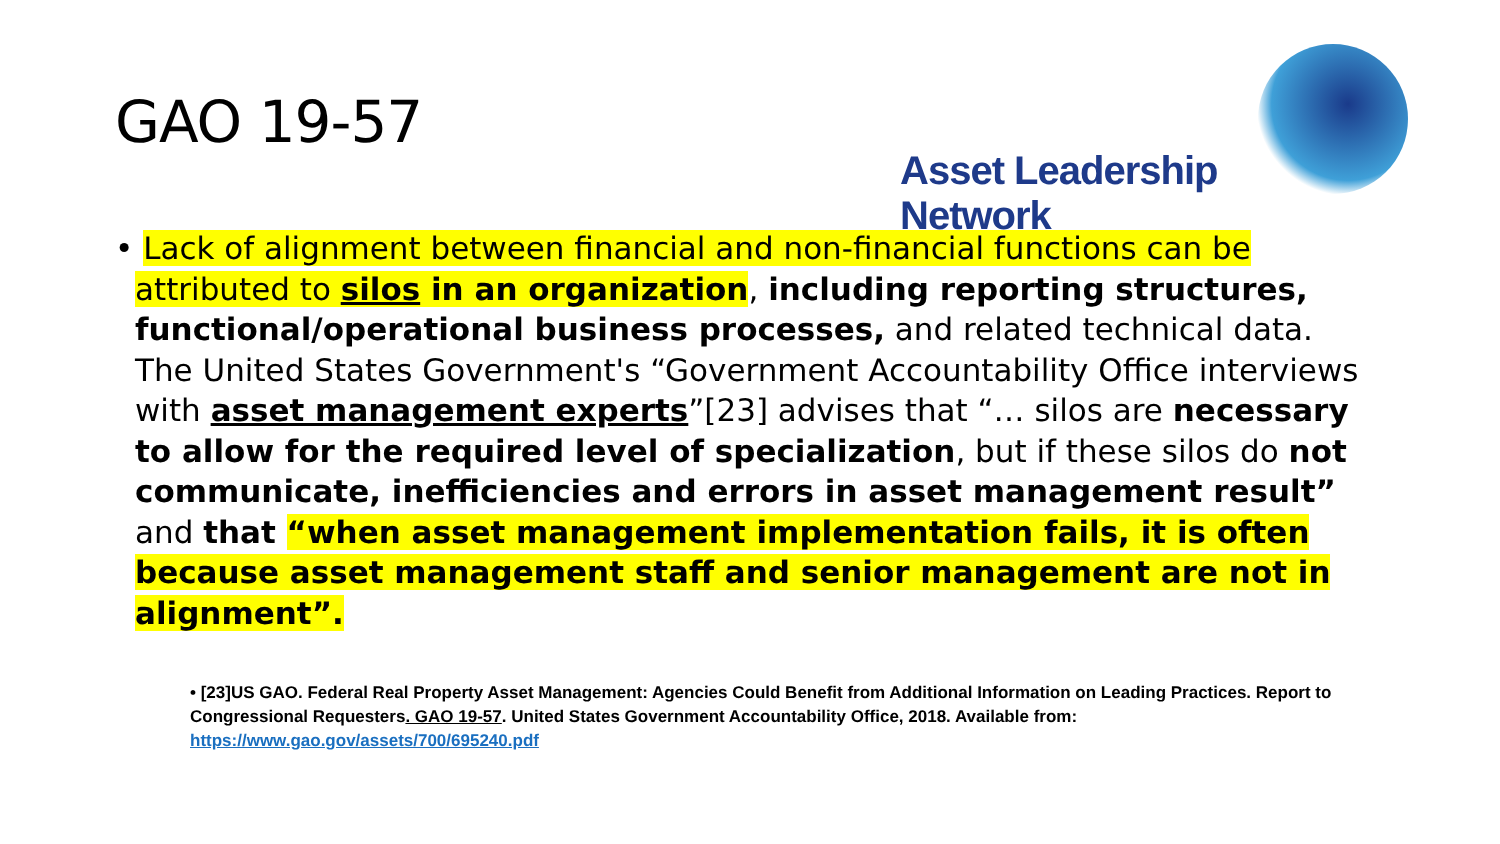GAO 19-57
Asset Leadership Network
• Lack of alignment between financial and non-financial functions can be attributed to silos in an organization, including reporting structures, functional/operational business processes, and related technical data. The United States Government's “Government Accountability Office interviews with asset management experts”[23] advises that “… silos are necessary to allow for the required level of specialization, but if these silos do not communicate, inefficiencies and errors in asset management result” and that “when asset management implementation fails, it is often because asset management staff and senior management are not in alignment”.
• [23]US GAO. Federal Real Property Asset Management: Agencies Could Benefit from Additional Information on Leading Practices. Report to Congressional Requesters. GAO 19-57. United States Government Accountability Office, 2018. Available from: https://www.gao.gov/assets/700/695240.pdf